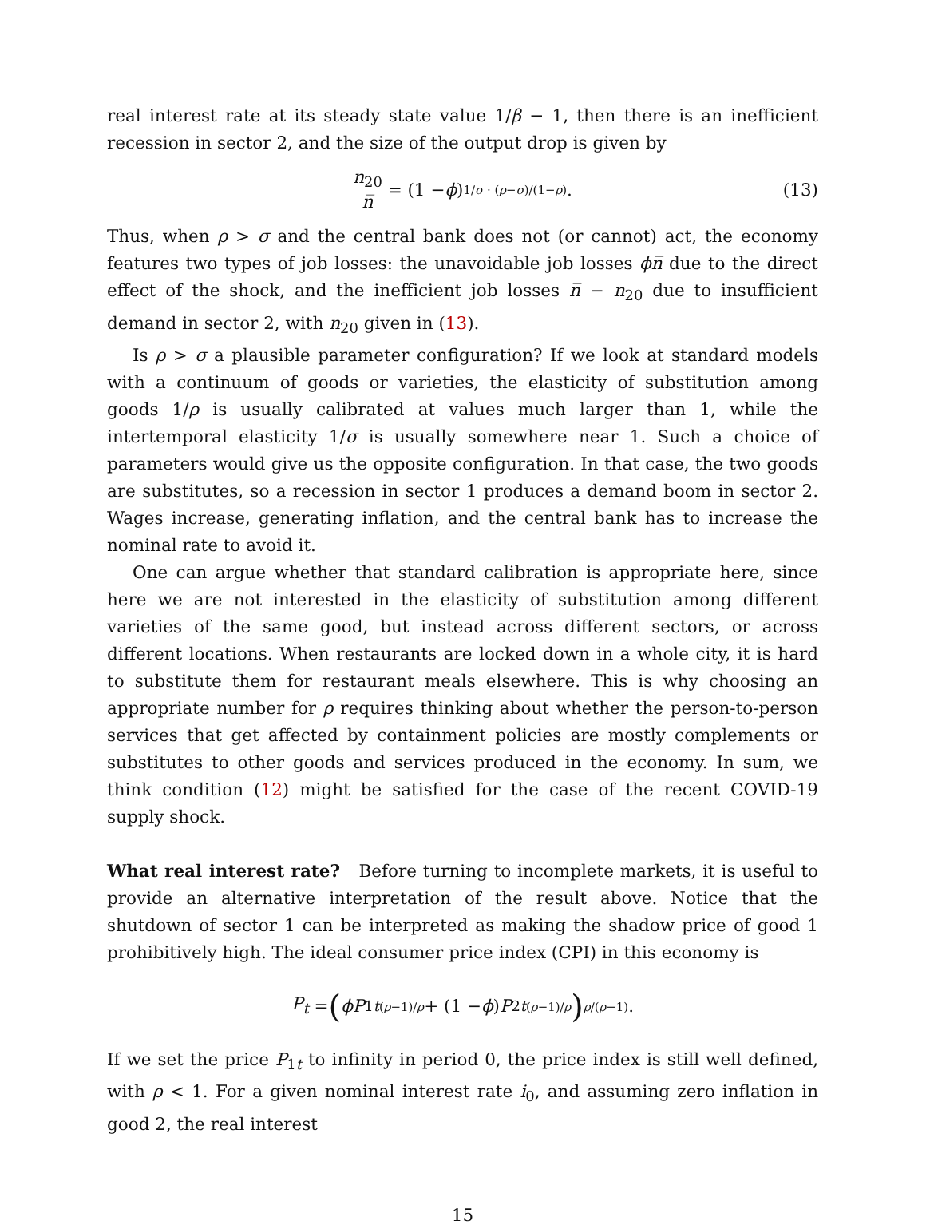real interest rate at its steady state value 1/β − 1, then there is an inefficient recession in sector 2, and the size of the output drop is given by
n<sub>20</sub> n̅ = (1 − ϕ)<sup>1/σ · (ρ−σ)/(1−ρ)</sup>. (13)
Thus, when ρ > σ and the central bank does not (or cannot) act, the economy features two types of job losses: the unavoidable job losses ϕn̅ due to the direct effect of the shock, and the inefficient job losses n̅ − n<sub>20</sub> due to insufficient demand in sector 2, with n<sub>20</sub> given in (13).
Is ρ > σ a plausible parameter configuration? If we look at standard models with a continuum of goods or varieties, the elasticity of substitution among goods 1/ρ is usually calibrated at values much larger than 1, while the intertemporal elasticity 1/σ is usually somewhere near 1. Such a choice of parameters would give us the opposite configuration. In that case, the two goods are substitutes, so a recession in sector 1 produces a demand boom in sector 2. Wages increase, generating inflation, and the central bank has to increase the nominal rate to avoid it.
One can argue whether that standard calibration is appropriate here, since here we are not interested in the elasticity of substitution among different varieties of the same good, but instead across different sectors, or across different locations. When restaurants are locked down in a whole city, it is hard to substitute them for restaurant meals elsewhere. This is why choosing an appropriate number for ρ requires thinking about whether the person-to-person services that get affected by containment policies are mostly complements or substitutes to other goods and services produced in the economy. In sum, we think condition (12) might be satisfied for the case of the recent COVID-19 supply shock.
What real interest rate? Before turning to incomplete markets, it is useful to provide an alternative interpretation of the result above. Notice that the shutdown of sector 1 can be interpreted as making the shadow price of good 1 prohibitively high. The ideal consumer price index (CPI) in this economy is
P<sub>t</sub> = (ϕP<sub>1t</sub><sup>(ρ−1)/ρ</sup> + (1 − ϕ) P<sub>2t</sub><sup>(ρ−1)/ρ</sup>)<sup>ρ/(ρ−1)</sup>.
If we set the price P<sub>1t</sub> to infinity in period 0, the price index is still well defined, with ρ < 1. For a given nominal interest rate i<sub>0</sub>, and assuming zero inflation in good 2, the real interest
15